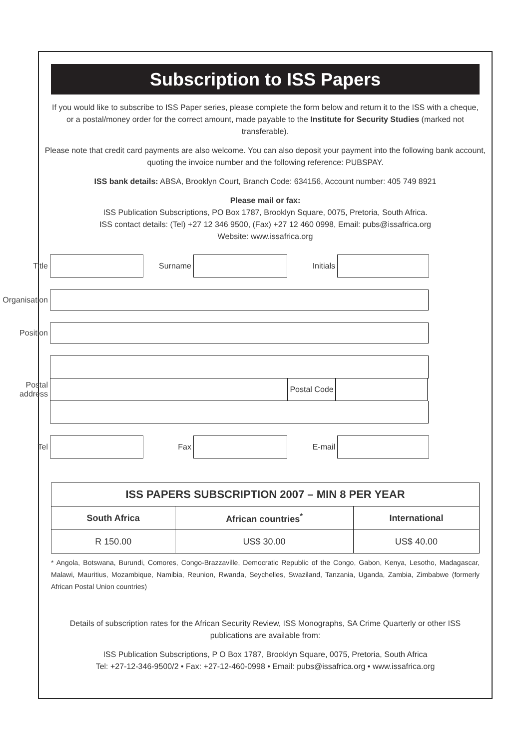Subscription to ISS Papers
If you would like to subscribe to ISS Paper series, please complete the form below and return it to the ISS with a cheque, or a postal/money order for the correct amount, made payable to the Institute for Security Studies (marked not transferable).
Please note that credit card payments are also welcome. You can also deposit your payment into the following bank account, quoting the invoice number and the following reference: PUBSPAY.
ISS bank details: ABSA, Brooklyn Court, Branch Code: 634156, Account number: 405 749 8921
Please mail or fax:
ISS Publication Subscriptions, PO Box 1787, Brooklyn Square, 0075, Pretoria, South Africa.
ISS contact details: (Tel) +27 12 346 9500, (Fax) +27 12 460 0998, Email: pubs@issafrica.org
Website: www.issafrica.org
Title Surname Initials
Organisation
Position
Postal address
Postal Code
Tel Fax E-mail
| ISS PAPERS SUBSCRIPTION 2007 – MIN 8 PER YEAR | | |
| --- | --- | --- |
| South Africa | African countries<sup>*</sup> | International |
| R 150.00 | US$ 30.00 | US$ 40.00 |
* Angola, Botswana, Burundi, Comores, Congo-Brazzaville, Democratic Republic of the Congo, Gabon, Kenya, Lesotho, Madagascar, Malawi, Mauritius, Mozambique, Namibia, Reunion, Rwanda, Seychelles, Swaziland, Tanzania, Uganda, Zambia, Zimbabwe (formerly African Postal Union countries)
Details of subscription rates for the African Security Review, ISS Monographs, SA Crime Quarterly or other ISS publications are available from:
ISS Publication Subscriptions, P O Box 1787, Brooklyn Square, 0075, Pretoria, South Africa
Tel: +27-12-346-9500/2 • Fax: +27-12-460-0998 • Email: pubs@issafrica.org • www.issafrica.org